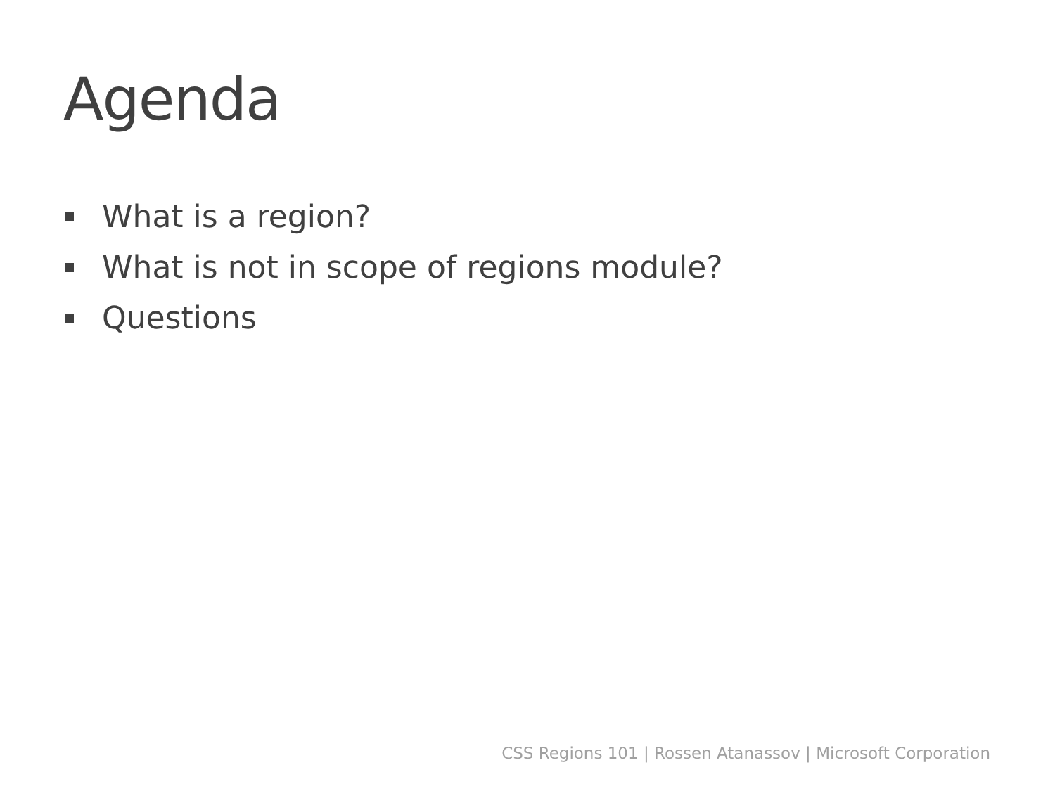Agenda
What is a region?
What is not in scope of regions module?
Questions
CSS Regions 101 | Rossen Atanassov | Microsoft Corporation